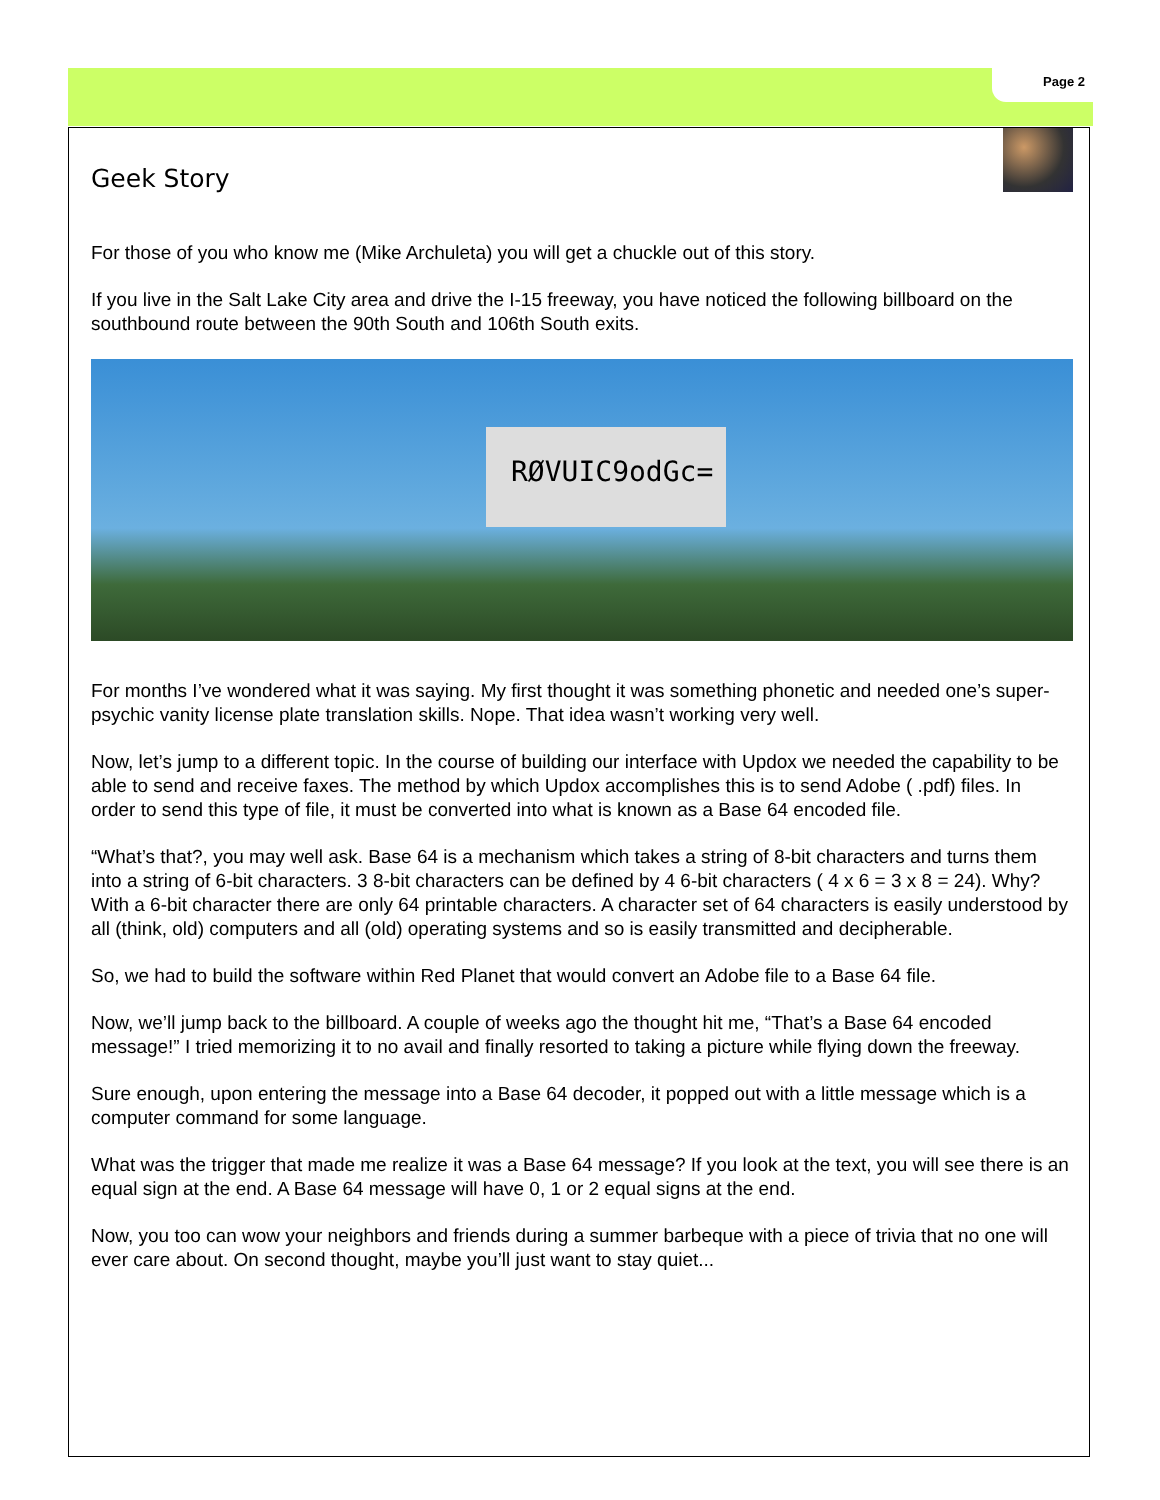Page 2
Geek Story
For those of you who know me (Mike Archuleta) you will get a chuckle out of this story.
If you live in the Salt Lake City area and drive the I-15 freeway, you have noticed the following billboard on the southbound route between the 90th South and 106th South exits.
RØVUIC9odGc=
For months I’ve wondered what it was saying. My first thought it was something phonetic and needed one’s super-psychic vanity license plate translation skills. Nope. That idea wasn’t working very well.
Now, let’s jump to a different topic. In the course of building our interface with Updox we needed the capability to be able to send and receive faxes. The method by which Updox accomplishes this is to send Adobe ( .pdf) files. In order to send this type of file, it must be converted into what is known as a Base 64 encoded file.
“What’s that?, you may well ask. Base 64 is a mechanism which takes a string of 8-bit characters and turns them into a string of 6-bit characters. 3 8-bit characters can be defined by 4 6-bit characters ( 4 x 6 = 3 x 8 = 24). Why? With a 6-bit character there are only 64 printable characters. A character set of 64 characters is easily understood by all (think, old) computers and all (old) operating systems and so is easily transmitted and decipherable.
So, we had to build the software within Red Planet that would convert an Adobe file to a Base 64 file.
Now, we’ll jump back to the billboard. A couple of weeks ago the thought hit me, “That’s a Base 64 encoded message!” I tried memorizing it to no avail and finally resorted to taking a picture while flying down the freeway.
Sure enough, upon entering the message into a Base 64 decoder, it popped out with a little message which is a computer command for some language.
What was the trigger that made me realize it was a Base 64 message? If you look at the text, you will see there is an equal sign at the end. A Base 64 message will have 0, 1 or 2 equal signs at the end.
Now, you too can wow your neighbors and friends during a summer barbeque with a piece of trivia that no one will ever care about. On second thought, maybe you’ll just want to stay quiet...